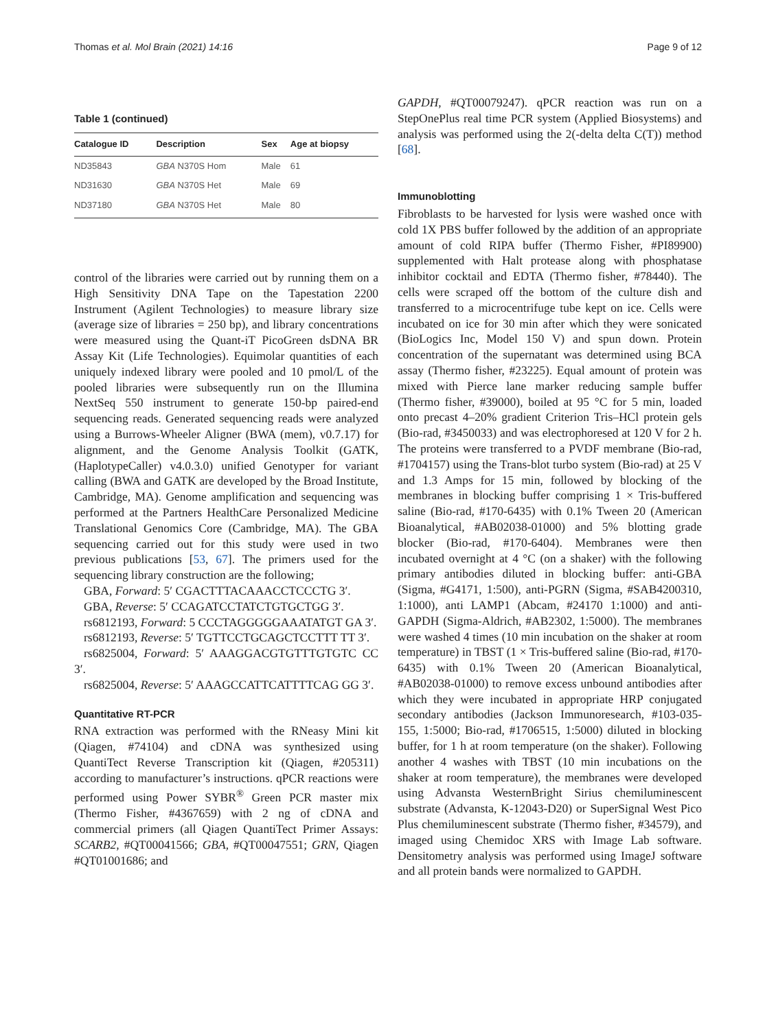Thomas et al. Mol Brain (2021) 14:16 Page 9 of 12
Table 1 (continued)
| Catalogue ID | Description | Sex | Age at biopsy |
| --- | --- | --- | --- |
| ND35843 | GBA N370S Hom | Male | 61 |
| ND31630 | GBA N370S Het | Male | 69 |
| ND37180 | GBA N370S Het | Male | 80 |
control of the libraries were carried out by running them on a High Sensitivity DNA Tape on the Tapestation 2200 Instrument (Agilent Technologies) to measure library size (average size of libraries = 250 bp), and library concentrations were measured using the Quant-iT PicoGreen dsDNA BR Assay Kit (Life Technologies). Equimolar quantities of each uniquely indexed library were pooled and 10 pmol/L of the pooled libraries were subsequently run on the Illumina NextSeq 550 instrument to generate 150-bp paired-end sequencing reads. Generated sequencing reads were analyzed using a Burrows-Wheeler Aligner (BWA (mem), v0.7.17) for alignment, and the Genome Analysis Toolkit (GATK, (HaplotypeCaller) v4.0.3.0) unified Genotyper for variant calling (BWA and GATK are developed by the Broad Institute, Cambridge, MA). Genome amplification and sequencing was performed at the Partners HealthCare Personalized Medicine Translational Genomics Core (Cambridge, MA). The GBA sequencing carried out for this study were used in two previous publications [53, 67]. The primers used for the sequencing library construction are the following;
GBA, Forward: 5′ CGACTTTACAAACCTCCCTG 3′.
GBA, Reverse: 5′ CCAGATCCTATCTGTGCTGG 3′.
rs6812193, Forward: 5 CCCTAGGGGGAAATATGT GA 3′.
rs6812193, Reverse: 5′ TGTTCCTGCAGCTCCTTT TT 3′.
rs6825004, Forward: 5′ AAAGGACGTGTTTGTGTC CC 3′.
rs6825004, Reverse: 5′ AAAGCCATTCATTTTCAG GG 3′.
Quantitative RT-PCR
RNA extraction was performed with the RNeasy Mini kit (Qiagen, #74104) and cDNA was synthesized using QuantiTect Reverse Transcription kit (Qiagen, #205311) according to manufacturer’s instructions. qPCR reactions were performed using Power SYBR<sup>®</sup> Green PCR master mix (Thermo Fisher, #4367659) with 2 ng of cDNA and commercial primers (all Qiagen QuantiTect Primer Assays: SCARB2, #QT00041566; GBA, #QT00047551; GRN, Qiagen #QT01001686; and
GAPDH, #QT00079247). qPCR reaction was run on a StepOnePlus real time PCR system (Applied Biosystems) and analysis was performed using the 2(-delta delta C(T)) method [68].
Immunoblotting
Fibroblasts to be harvested for lysis were washed once with cold 1X PBS buffer followed by the addition of an appropriate amount of cold RIPA buffer (Thermo Fisher, #PI89900) supplemented with Halt protease along with phosphatase inhibitor cocktail and EDTA (Thermo fisher, #78440). The cells were scraped off the bottom of the culture dish and transferred to a microcentrifuge tube kept on ice. Cells were incubated on ice for 30 min after which they were sonicated (BioLogics Inc, Model 150 V) and spun down. Protein concentration of the supernatant was determined using BCA assay (Thermo fisher, #23225). Equal amount of protein was mixed with Pierce lane marker reducing sample buffer (Thermo fisher, #39000), boiled at 95 °C for 5 min, loaded onto precast 4–20% gradient Criterion Tris–HCl protein gels (Bio-rad, #3450033) and was electrophoresed at 120 V for 2 h. The proteins were transferred to a PVDF membrane (Bio-rad, #1704157) using the Trans-blot turbo system (Bio-rad) at 25 V and 1.3 Amps for 15 min, followed by blocking of the membranes in blocking buffer comprising 1 × Tris-buffered saline (Bio-rad, #170-6435) with 0.1% Tween 20 (American Bioanalytical, #AB02038-01000) and 5% blotting grade blocker (Bio-rad, #170-6404). Membranes were then incubated overnight at 4 °C (on a shaker) with the following primary antibodies diluted in blocking buffer: anti-GBA (Sigma, #G4171, 1:500), anti-PGRN (Sigma, #SAB4200310, 1:1000), anti LAMP1 (Abcam, #24170 1:1000) and anti-GAPDH (Sigma-Aldrich, #AB2302, 1:5000). The membranes were washed 4 times (10 min incubation on the shaker at room temperature) in TBST (1 × Tris-buffered saline (Bio-rad, #170-6435) with 0.1% Tween 20 (American Bioanalytical, #AB02038-01000) to remove excess unbound antibodies after which they were incubated in appropriate HRP conjugated secondary antibodies (Jackson Immunoresearch, #103-035-155, 1:5000; Bio-rad, #1706515, 1:5000) diluted in blocking buffer, for 1 h at room temperature (on the shaker). Following another 4 washes with TBST (10 min incubations on the shaker at room temperature), the membranes were developed using Advansta WesternBright Sirius chemiluminescent substrate (Advansta, K-12043-D20) or SuperSignal West Pico Plus chemiluminescent substrate (Thermo fisher, #34579), and imaged using Chemidoc XRS with Image Lab software. Densitometry analysis was performed using ImageJ software and all protein bands were normalized to GAPDH.